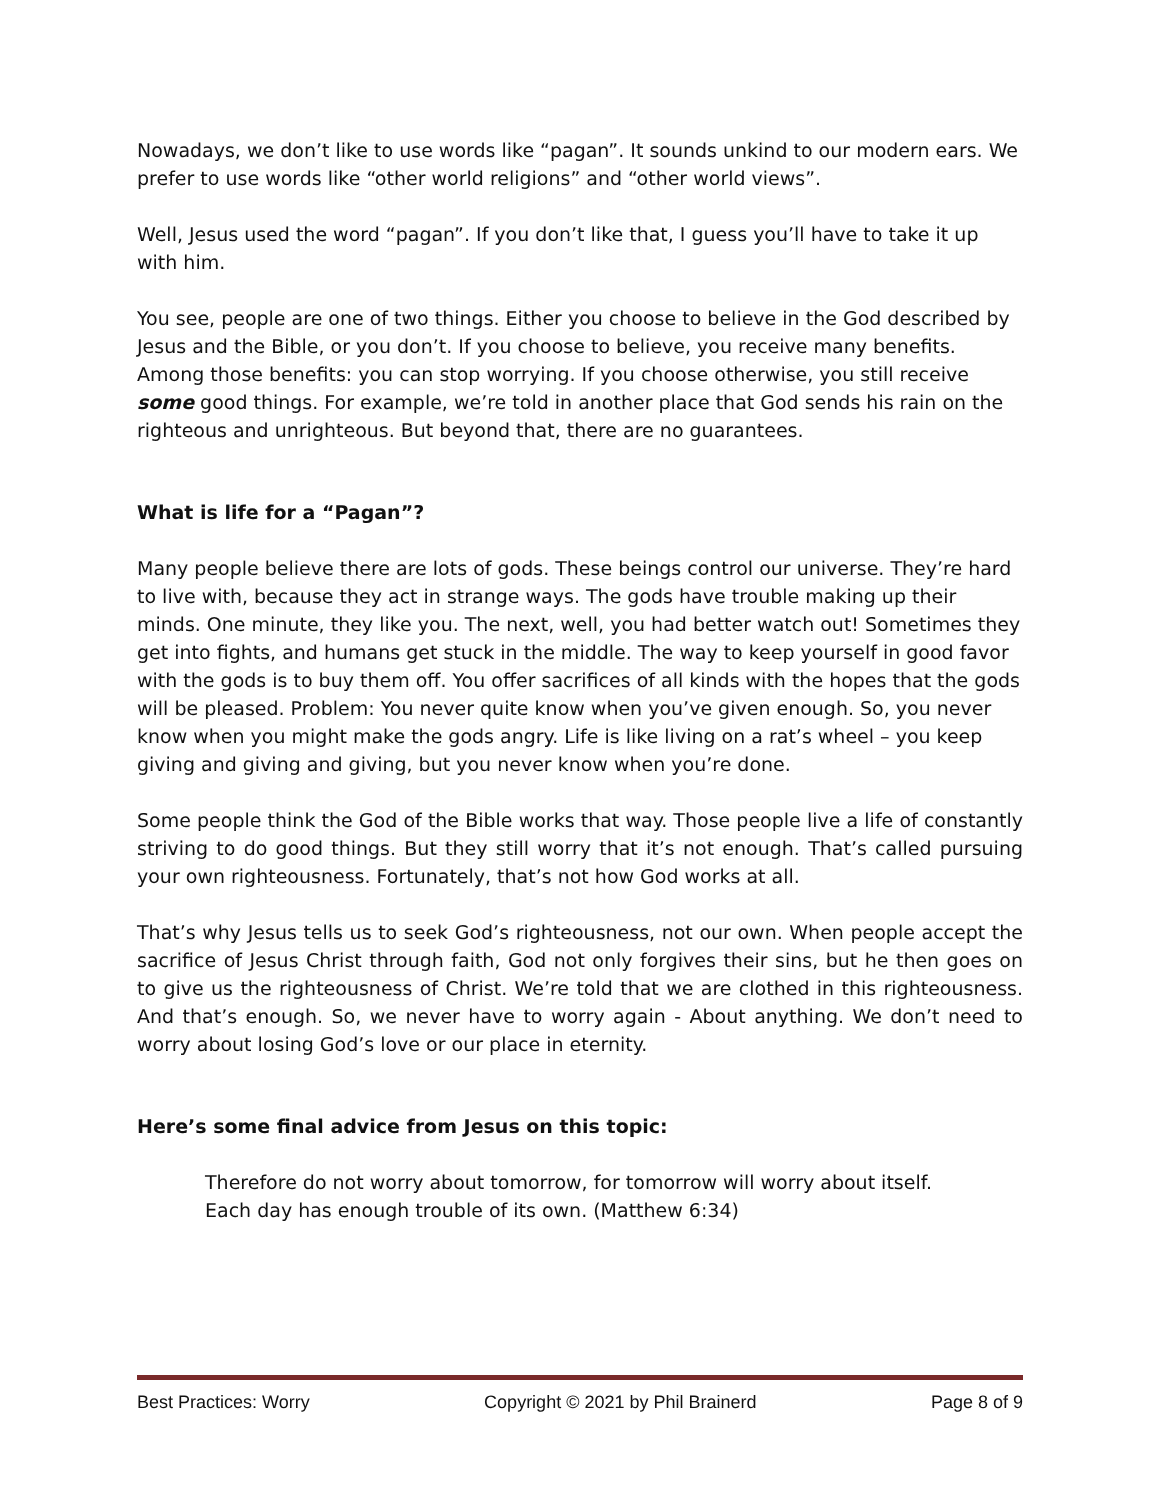Nowadays, we don’t like to use words like “pagan”. It sounds unkind to our modern ears. We prefer to use words like “other world religions” and “other world views”.
Well, Jesus used the word “pagan”. If you don’t like that, I guess you’ll have to take it up with him.
You see, people are one of two things. Either you choose to believe in the God described by Jesus and the Bible, or you don’t. If you choose to believe, you receive many benefits. Among those benefits: you can stop worrying. If you choose otherwise, you still receive some good things. For example, we’re told in another place that God sends his rain on the righteous and unrighteous. But beyond that, there are no guarantees.
What is life for a “Pagan”?
Many people believe there are lots of gods. These beings control our universe. They’re hard to live with, because they act in strange ways. The gods have trouble making up their minds. One minute, they like you. The next, well, you had better watch out! Sometimes they get into fights, and humans get stuck in the middle. The way to keep yourself in good favor with the gods is to buy them off. You offer sacrifices of all kinds with the hopes that the gods will be pleased. Problem: You never quite know when you’ve given enough. So, you never know when you might make the gods angry. Life is like living on a rat’s wheel – you keep giving and giving and giving, but you never know when you’re done.
Some people think the God of the Bible works that way. Those people live a life of constantly striving to do good things. But they still worry that it’s not enough. That’s called pursuing your own righteousness. Fortunately, that’s not how God works at all.
That’s why Jesus tells us to seek God’s righteousness, not our own. When people accept the sacrifice of Jesus Christ through faith, God not only forgives their sins, but he then goes on to give us the righteousness of Christ. We’re told that we are clothed in this righteousness. And that’s enough. So, we never have to worry again - About anything. We don’t need to worry about losing God’s love or our place in eternity.
Here’s some final advice from Jesus on this topic:
Therefore do not worry about tomorrow, for tomorrow will worry about itself.
Each day has enough trouble of its own. (Matthew 6:34)
Best Practices: Worry Copyright © 2021 by Phil Brainerd Page 8 of 9